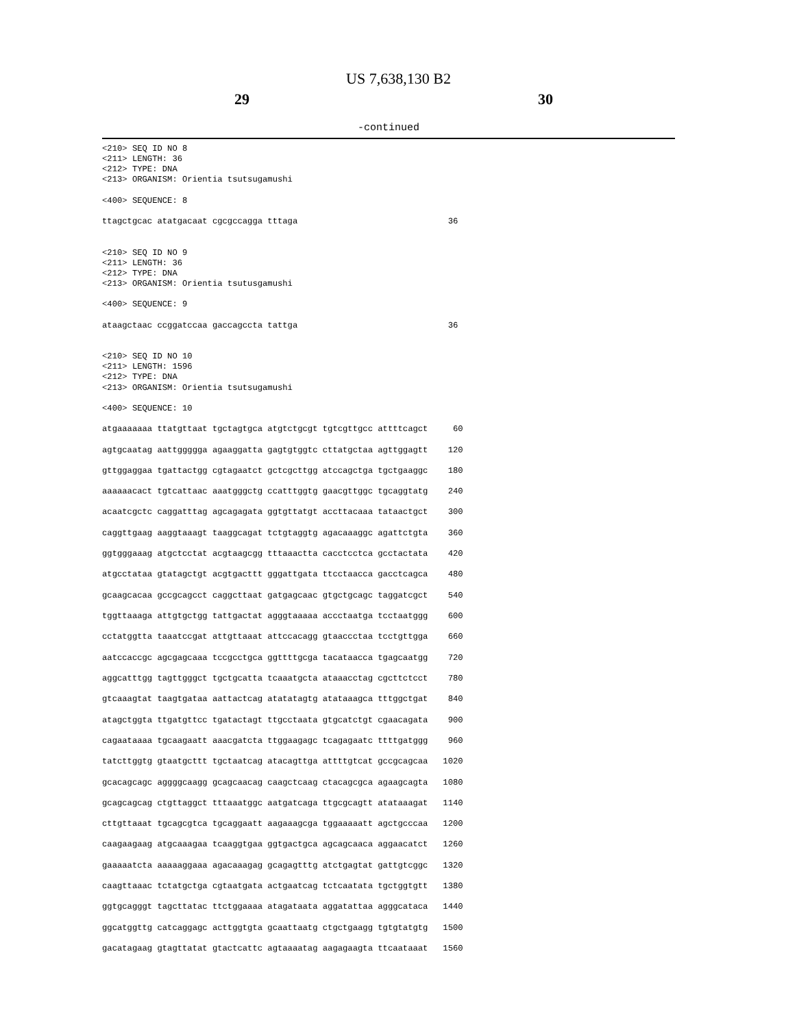US 7,638,130 B2
29 30
-continued
<210> SEQ ID NO 8
<211> LENGTH: 36
<212> TYPE: DNA
<213> ORGANISM: Orientia tsutsugamushi

<400> SEQUENCE: 8

ttagctgcac atatgacaat cgcgccagga tttaga                              36


<210> SEQ ID NO 9
<211> LENGTH: 36
<212> TYPE: DNA
<213> ORGANISM: Orientia tsutusgamushi

<400> SEQUENCE: 9

ataagctaac ccggatccaa gaccagccta tattga                              36


<210> SEQ ID NO 10
<211> LENGTH: 1596
<212> TYPE: DNA
<213> ORGANISM: Orientia tsutsugamushi

<400> SEQUENCE: 10

atgaaaaaaa ttatgttaat tgctagtgca atgtctgcgt tgtcgttgcc attttcagct     60

agtgcaatag aattggggga agaaggatta gagtgtggtc cttatgctaa agttggagtt    120

gttggaggaa tgattactgg cgtagaatct gctcgcttgg atccagctga tgctgaaggc    180

aaaaaacact tgtcattaac aaatgggctg ccatttggtg gaacgttggc tgcaggtatg    240

acaatcgctc caggatttag agcagagata ggtgttatgt accttacaaa tataactgct    300

caggttgaag aaggtaaagt taaggcagat tctgtaggtg agacaaaggc agattctgta    360

ggtgggaaag atgctcctat acgtaagcgg tttaaactta cacctcctca gcctactata    420

atgcctataa gtatagctgt acgtgacttt gggattgata ttcctaacca gacctcagca    480

gcaagcacaa gccgcagcct caggcttaat gatgagcaac gtgctgcagc taggatcgct    540

tggttaaaga attgtgctgg tattgactat agggtaaaaa accctaatga tcctaatggg    600

cctatggtta taaatccgat attgttaaat attccacagg gtaaccctaa tcctgttgga    660

aatccaccgc agcgagcaaa tccgcctgca ggttttgcga tacataacca tgagcaatgg    720

aggcatttgg tagttgggct tgctgcatta tcaaatgcta ataaacctag cgcttctcct    780

gtcaaagtat taagtgataa aattactcag atatatagtg atataaagca tttggctgat    840

atagctggta ttgatgttcc tgatactagt ttgcctaata gtgcatctgt cgaacagata    900

cagaataaaa tgcaagaatt aaacgatcta ttggaagagc tcagagaatc ttttgatggg    960

tatcttggtg gtaatgcttt tgctaatcag atacagttga attttgtcat gccgcagcaa   1020

gcacagcagc aggggcaagg gcagcaacag caagctcaag ctacagcgca agaagcagta   1080

gcagcagcag ctgttaggct tttaaatggc aatgatcaga ttgcgcagtt atataaagat   1140

cttgttaaat tgcagcgtca tgcaggaatt aagaaagcga tggaaaaatt agctgcccaa   1200

caagaagaag atgcaaagaa tcaaggtgaa ggtgactgca agcagcaaca aggaacatct   1260

gaaaaatcta aaaaaggaaa agacaaagag gcagagtttg atctgagtat gattgtcggc   1320

caagttaaac tctatgctga cgtaatgata actgaatcag tctcaatata tgctggtgtt   1380

ggtgcagggt tagcttatac ttctggaaaa atagataata aggatattaa agggcataca   1440

ggcatggttg catcaggagc acttggtgta gcaattaatg ctgctgaagg tgtgtatgtg   1500

gacatagaag gtagttatat gtactcattc agtaaaatag aagagaagta ttcaataaat   1560